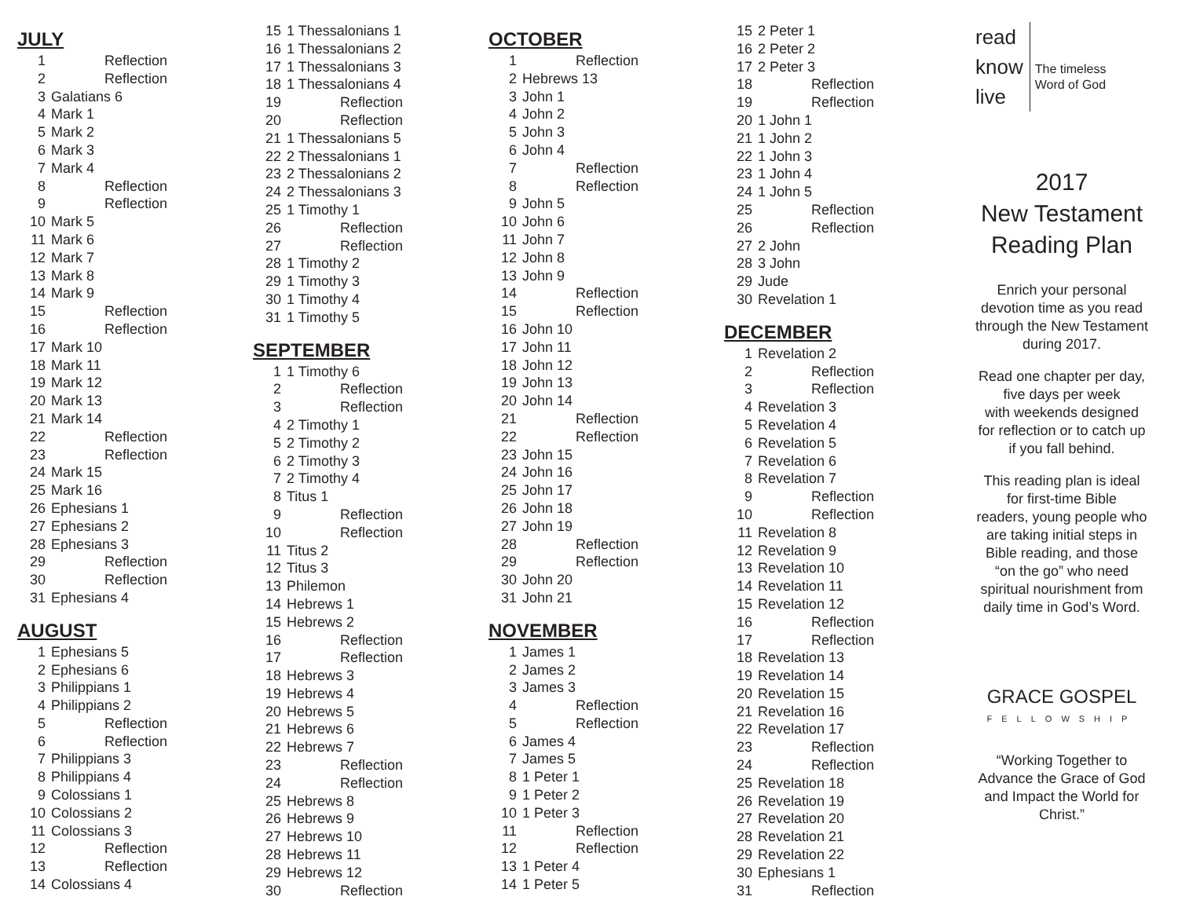JULY
| 1 | Reflection |
| 2 | Reflection |
| 3 | Galatians 6 |
| 4 | Mark 1 |
| 5 | Mark 2 |
| 6 | Mark 3 |
| 7 | Mark 4 |
| 8 | Reflection |
| 9 | Reflection |
| 10 | Mark 5 |
| 11 | Mark 6 |
| 12 | Mark 7 |
| 13 | Mark 8 |
| 14 | Mark 9 |
| 15 | Reflection |
| 16 | Reflection |
| 17 | Mark 10 |
| 18 | Mark 11 |
| 19 | Mark 12 |
| 20 | Mark 13 |
| 21 | Mark 14 |
| 22 | Reflection |
| 23 | Reflection |
| 24 | Mark 15 |
| 25 | Mark 16 |
| 26 | Ephesians 1 |
| 27 | Ephesians 2 |
| 28 | Ephesians 3 |
| 29 | Reflection |
| 30 | Reflection |
| 31 | Ephesians 4 |
AUGUST
| 1 | Ephesians 5 |
| 2 | Ephesians 6 |
| 3 | Philippians 1 |
| 4 | Philippians 2 |
| 5 | Reflection |
| 6 | Reflection |
| 7 | Philippians 3 |
| 8 | Philippians 4 |
| 9 | Colossians 1 |
| 10 | Colossians 2 |
| 11 | Colossians 3 |
| 12 | Reflection |
| 13 | Reflection |
| 14 | Colossians 4 |
| 15 | 1 Thessalonians 1 |
| 16 | 1 Thessalonians 2 |
| 17 | 1 Thessalonians 3 |
| 18 | 1 Thessalonians 4 |
| 19 | Reflection |
| 20 | Reflection |
| 21 | 1 Thessalonians 5 |
| 22 | 2 Thessalonians 1 |
| 23 | 2 Thessalonians 2 |
| 24 | 2 Thessalonians 3 |
| 25 | 1 Timothy 1 |
| 26 | Reflection |
| 27 | Reflection |
| 28 | 1 Timothy 2 |
| 29 | 1 Timothy 3 |
| 30 | 1 Timothy 4 |
| 31 | 1 Timothy 5 |
SEPTEMBER
| 1 | 1 Timothy 6 |
| 2 | Reflection |
| 3 | Reflection |
| 4 | 2 Timothy 1 |
| 5 | 2 Timothy 2 |
| 6 | 2 Timothy 3 |
| 7 | 2 Timothy 4 |
| 8 | Titus 1 |
| 9 | Reflection |
| 10 | Reflection |
| 11 | Titus 2 |
| 12 | Titus 3 |
| 13 | Philemon |
| 14 | Hebrews 1 |
| 15 | Hebrews 2 |
| 16 | Reflection |
| 17 | Reflection |
| 18 | Hebrews 3 |
| 19 | Hebrews 4 |
| 20 | Hebrews 5 |
| 21 | Hebrews 6 |
| 22 | Hebrews 7 |
| 23 | Reflection |
| 24 | Reflection |
| 25 | Hebrews 8 |
| 26 | Hebrews 9 |
| 27 | Hebrews 10 |
| 28 | Hebrews 11 |
| 29 | Hebrews 12 |
| 30 | Reflection |
OCTOBER
| 1 | Reflection |
| 2 | Hebrews 13 |
| 3 | John 1 |
| 4 | John 2 |
| 5 | John 3 |
| 6 | John 4 |
| 7 | Reflection |
| 8 | Reflection |
| 9 | John 5 |
| 10 | John 6 |
| 11 | John 7 |
| 12 | John 8 |
| 13 | John 9 |
| 14 | Reflection |
| 15 | Reflection |
| 16 | John 10 |
| 17 | John 11 |
| 18 | John 12 |
| 19 | John 13 |
| 20 | John 14 |
| 21 | Reflection |
| 22 | Reflection |
| 23 | John 15 |
| 24 | John 16 |
| 25 | John 17 |
| 26 | John 18 |
| 27 | John 19 |
| 28 | Reflection |
| 29 | Reflection |
| 30 | John 20 |
| 31 | John 21 |
NOVEMBER
| 1 | James 1 |
| 2 | James 2 |
| 3 | James 3 |
| 4 | Reflection |
| 5 | Reflection |
| 6 | James 4 |
| 7 | James 5 |
| 8 | 1 Peter 1 |
| 9 | 1 Peter 2 |
| 10 | 1 Peter 3 |
| 11 | Reflection |
| 12 | Reflection |
| 13 | 1 Peter 4 |
| 14 | 1 Peter 5 |
| 15 | 2 Peter 1 |
| 16 | 2 Peter 2 |
| 17 | 2 Peter 3 |
| 18 | Reflection |
| 19 | Reflection |
| 20 | 1 John 1 |
| 21 | 1 John 2 |
| 22 | 1 John 3 |
| 23 | 1 John 4 |
| 24 | 1 John 5 |
| 25 | Reflection |
| 26 | Reflection |
| 27 | 2 John |
| 28 | 3 John |
| 29 | Jude |
| 30 | Revelation 1 |
DECEMBER
| 1 | Revelation 2 |
| 2 | Reflection |
| 3 | Reflection |
| 4 | Revelation 3 |
| 5 | Revelation 4 |
| 6 | Revelation 5 |
| 7 | Revelation 6 |
| 8 | Revelation 7 |
| 9 | Reflection |
| 10 | Reflection |
| 11 | Revelation 8 |
| 12 | Revelation 9 |
| 13 | Revelation 10 |
| 14 | Revelation 11 |
| 15 | Revelation 12 |
| 16 | Reflection |
| 17 | Reflection |
| 18 | Revelation 13 |
| 19 | Revelation 14 |
| 20 | Revelation 15 |
| 21 | Revelation 16 |
| 22 | Revelation 17 |
| 23 | Reflection |
| 24 | Reflection |
| 25 | Revelation 18 |
| 26 | Revelation 19 |
| 27 | Revelation 20 |
| 28 | Revelation 21 |
| 29 | Revelation 22 |
| 30 | Ephesians 1 |
| 31 | Reflection |
read
know
live
The timeless
Word of God
2017
New Testament
Reading Plan
Enrich your personal
devotion time as you read
through the New Testament
during 2017.
Read one chapter per day,
five days per week
with weekends designed
for reflection or to catch up
if you fall behind.
This reading plan is ideal
for first-time Bible
readers, young people who
are taking initial steps in
Bible reading, and those
“on the go” who need
spiritual nourishment from
daily time in God’s Word.
GRACE GOSPEL
FELLOWSHIP
“Working Together to
Advance the Grace of God
and Impact the World for
Christ.”